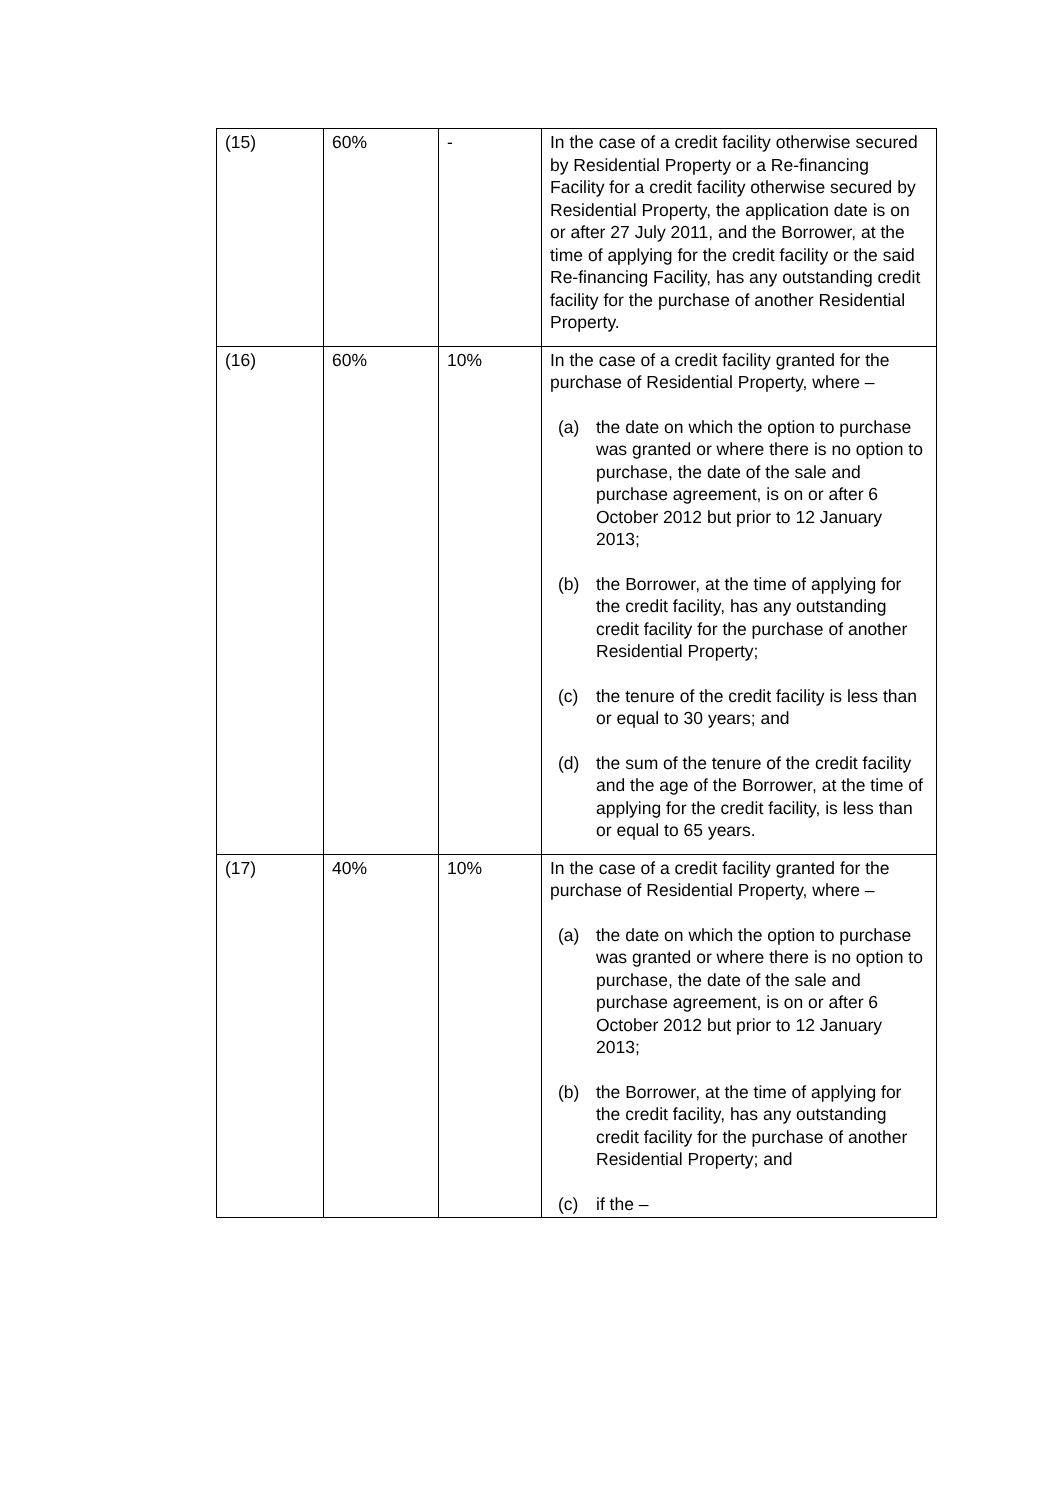| (15) | 60% | - | In the case of a credit facility otherwise secured by Residential Property or a Re-financing Facility for a credit facility otherwise secured by Residential Property, the application date is on or after 27 July 2011, and the Borrower, at the time of applying for the credit facility or the said Re-financing Facility, has any outstanding credit facility for the purchase of another Residential Property. |
| (16) | 60% | 10% | In the case of a credit facility granted for the purchase of Residential Property, where – (a) the date on which the option to purchase was granted or where there is no option to purchase, the date of the sale and purchase agreement, is on or after 6 October 2012 but prior to 12 January 2013; (b) the Borrower, at the time of applying for the credit facility, has any outstanding credit facility for the purchase of another Residential Property; (c) the tenure of the credit facility is less than or equal to 30 years; and (d) the sum of the tenure of the credit facility and the age of the Borrower, at the time of applying for the credit facility, is less than or equal to 65 years. |
| (17) | 40% | 10% | In the case of a credit facility granted for the purchase of Residential Property, where – (a) the date on which the option to purchase was granted or where there is no option to purchase, the date of the sale and purchase agreement, is on or after 6 October 2012 but prior to 12 January 2013; (b) the Borrower, at the time of applying for the credit facility, has any outstanding credit facility for the purchase of another Residential Property; and (c) if the – |